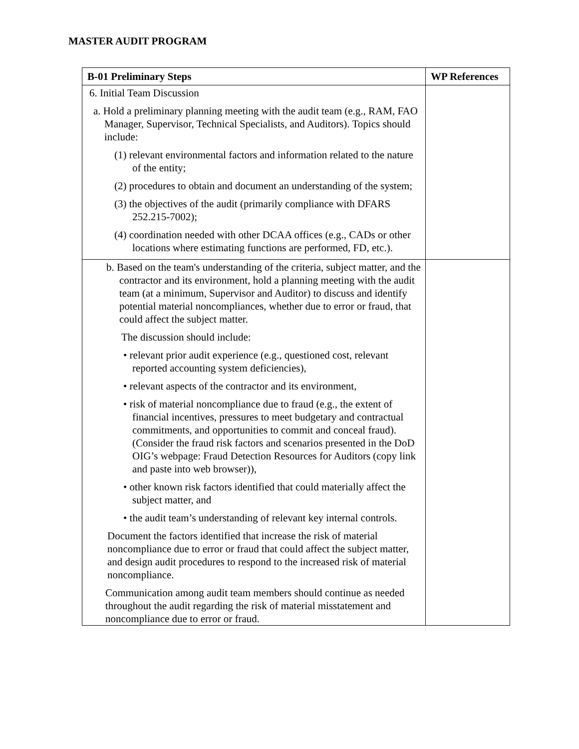MASTER AUDIT PROGRAM
| B-01 Preliminary Steps | WP References |
| --- | --- |
| 6. Initial Team Discussion a. Hold a preliminary planning meeting with the audit team (e.g., RAM, FAO Manager, Supervisor, Technical Specialists, and Auditors). Topics should include: (1) relevant environmental factors and information related to the nature of the entity; (2) procedures to obtain and document an understanding of the system; (3) the objectives of the audit (primarily compliance with DFARS 252.215-7002); (4) coordination needed with other DCAA offices (e.g., CADs or other locations where estimating functions are performed, FD, etc.). | |
| b. Based on the team's understanding of the criteria, subject matter, and the contractor and its environment, hold a planning meeting with the audit team (at a minimum, Supervisor and Auditor) to discuss and identify potential material noncompliances, whether due to error or fraud, that could affect the subject matter. The discussion should include: • relevant prior audit experience (e.g., questioned cost, relevant reported accounting system deficiencies), • relevant aspects of the contractor and its environment, • risk of material noncompliance due to fraud (e.g., the extent of financial incentives, pressures to meet budgetary and contractual commitments, and opportunities to commit and conceal fraud). (Consider the fraud risk factors and scenarios presented in the DoD OIG’s webpage: Fraud Detection Resources for Auditors (copy link and paste into web browser)), • other known risk factors identified that could materially affect the subject matter, and • the audit team’s understanding of relevant key internal controls. Document the factors identified that increase the risk of material noncompliance due to error or fraud that could affect the subject matter, and design audit procedures to respond to the increased risk of material noncompliance. Communication among audit team members should continue as needed throughout the audit regarding the risk of material misstatement and noncompliance due to error or fraud. | |